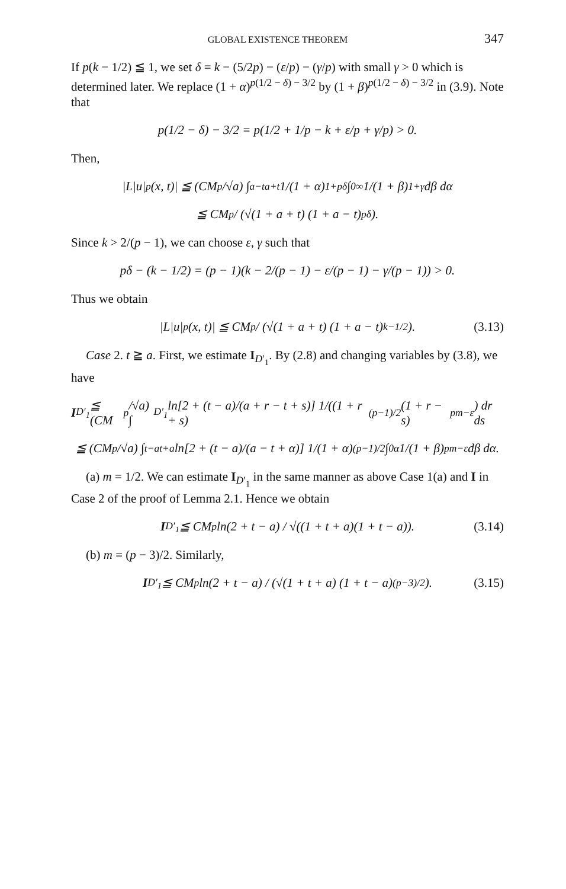GLOBAL EXISTENCE THEOREM 347
If p(k − 1/2) ≦ 1, we set δ = k − (5/2p) − (ε/p) − (γ/p) with small γ > 0 which is determined later. We replace (1 + α)<sup>p(1/2 − δ) − 3/2</sup> by (1 + β)<sup>p(1/2 − δ) − 3/2</sup> in (3.9). Note that
p(1/2 − δ) − 3/2 = p(1/2 + 1/p − k + ε/p + γ/p) > 0.
Then,
|L|u|<sup>p</sup>(x, t)| ≦ (CM<sup>p</sup>/√a) ∫<sub>a−t</sub><sup>a+t</sup> 1/(1 + α)<sup>1+pδ</sup> ∫<sub>0</sub><sup>∞</sup> 1/(1 + β)<sup>1+γ</sup> dβ dα
≦ CM<sup>p</sup> / (√(1 + a + t) (1 + a − t)<sup>pδ</sup>).
Since k > 2/(p − 1), we can choose ε, γ such that
pδ − (k − 1/2) = (p − 1)(k − 2/(p − 1) − ε/(p − 1) − γ/(p − 1)) > 0.
Thus we obtain
|L|u|<sup>p</sup>(x, t)| ≦ CM<sup>p</sup> / (√(1 + a + t) (1 + a − t)<sup>k−1/2</sup>). (3.13)
Case 2. t ≧ a. First, we estimate I<sub>D′<sub>1</sub></sub>. By (2.8) and changing variables by (3.8), we have
I<sub>D′<sub>1</sub></sub> ≦ (CM<sup>p</sup>/√a) ∫<sub>D′<sub>1</sub></sub> ln[2 + (t − a)/(a + r − t + s)] 1/((1 + r + s)<sup>(p−1)/2</sup>(1 + r − s)<sup>pm−ε</sup>) dr ds
≦ (CM<sup>p</sup>/√a) ∫<sub>t−a</sub><sup>t+a</sup> ln[2 + (t − a)/(a − t + α)] 1/(1 + α)<sup>(p−1)/2</sup> ∫<sub>0</sub><sup>α</sup> 1/(1 + β)<sup>pm−ε</sup> dβ dα.
(a) m = 1/2. We can estimate I<sub>D′<sub>1</sub></sub> in the same manner as above Case 1(a) and I in Case 2 of the proof of Lemma 2.1. Hence we obtain
I<sub>D′<sub>1</sub></sub> ≦ CM<sup>p</sup> ln(2 + t − a) / √((1 + t + a)(1 + t − a)). (3.14)
(b) m = (p − 3)/2. Similarly,
I<sub>D′<sub>1</sub></sub> ≦ CM<sup>p</sup> ln(2 + t − a) / (√(1 + t + a) (1 + t − a)<sup>(p−3)/2</sup>). (3.15)